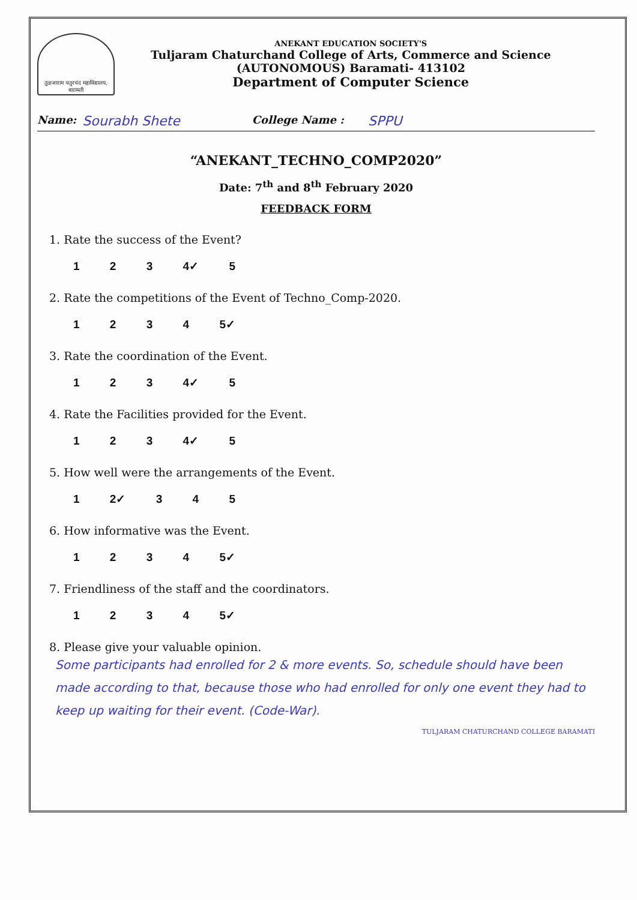तुळजाराम चतुरचंद महाविद्यालय, बारामती
ANEKANT EDUCATION SOCIETY'S
Tuljaram Chaturchand College of Arts, Commerce and Science
(AUTONOMOUS) Baramati- 413102
Department of Computer Science
Name: Sourabh Shete College Name : SPPU
“ANEKANT_TECHNO_COMP2020”
Date: 7<sup>th</sup> and 8<sup>th</sup> February 2020
FEEDBACK FORM
1. Rate the success of the Event?
1 2 3 4✓ 5
2. Rate the competitions of the Event of Techno_Comp-2020.
1 2 3 4 5✓
3. Rate the coordination of the Event.
1 2 3 4✓ 5
4. Rate the Facilities provided for the Event.
1 2 3 4✓ 5
5. How well were the arrangements of the Event.
1 2✓ 3 4 5
6. How informative was the Event.
1 2 3 4 5✓
7. Friendliness of the staff and the coordinators.
1 2 3 4 5✓
8. Please give your valuable opinion.
Some participants had enrolled for 2 & more events. So, schedule should have been made according to that, because those who had enrolled for only one event they had to keep up waiting for their event. (Code-War).
TULJARAM CHATURCHAND COLLEGE BARAMATI